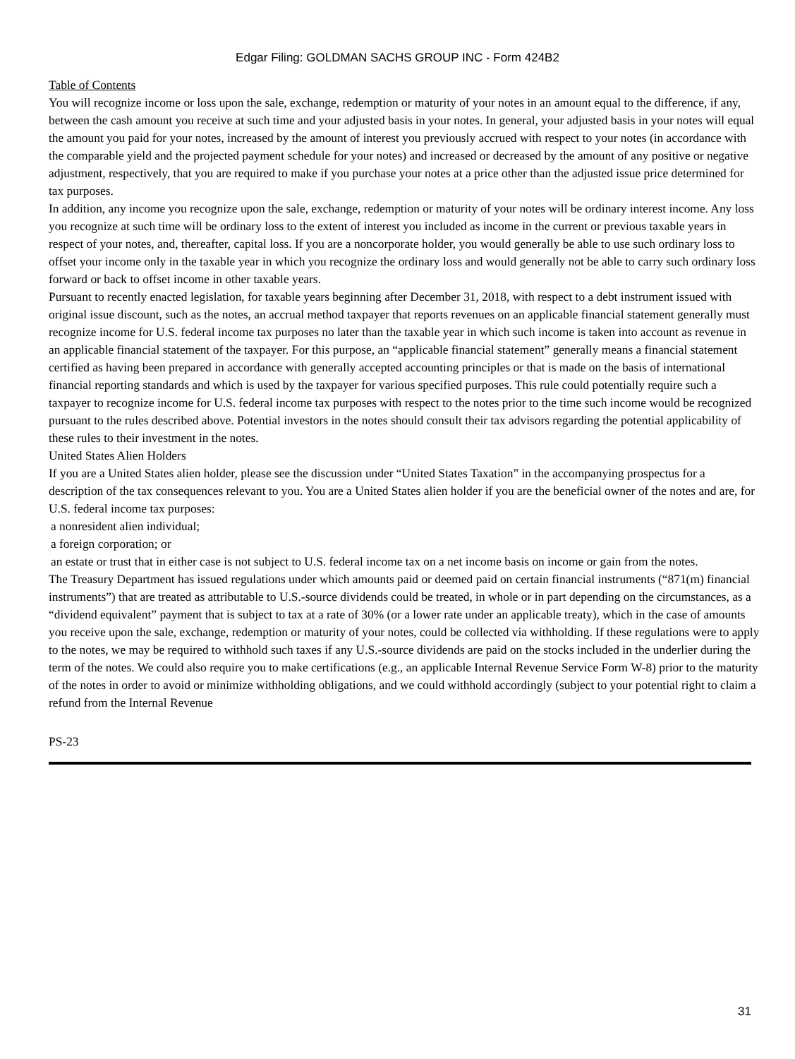Edgar Filing: GOLDMAN SACHS GROUP INC - Form 424B2
Table of Contents
You will recognize income or loss upon the sale, exchange, redemption or maturity of your notes in an amount equal to the difference, if any, between the cash amount you receive at such time and your adjusted basis in your notes. In general, your adjusted basis in your notes will equal the amount you paid for your notes, increased by the amount of interest you previously accrued with respect to your notes (in accordance with the comparable yield and the projected payment schedule for your notes) and increased or decreased by the amount of any positive or negative adjustment, respectively, that you are required to make if you purchase your notes at a price other than the adjusted issue price determined for tax purposes.
In addition, any income you recognize upon the sale, exchange, redemption or maturity of your notes will be ordinary interest income. Any loss you recognize at such time will be ordinary loss to the extent of interest you included as income in the current or previous taxable years in respect of your notes, and, thereafter, capital loss. If you are a noncorporate holder, you would generally be able to use such ordinary loss to offset your income only in the taxable year in which you recognize the ordinary loss and would generally not be able to carry such ordinary loss forward or back to offset income in other taxable years.
Pursuant to recently enacted legislation, for taxable years beginning after December 31, 2018, with respect to a debt instrument issued with original issue discount, such as the notes, an accrual method taxpayer that reports revenues on an applicable financial statement generally must recognize income for U.S. federal income tax purposes no later than the taxable year in which such income is taken into account as revenue in an applicable financial statement of the taxpayer. For this purpose, an “applicable financial statement” generally means a financial statement certified as having been prepared in accordance with generally accepted accounting principles or that is made on the basis of international financial reporting standards and which is used by the taxpayer for various specified purposes. This rule could potentially require such a taxpayer to recognize income for U.S. federal income tax purposes with respect to the notes prior to the time such income would be recognized pursuant to the rules described above. Potential investors in the notes should consult their tax advisors regarding the potential applicability of these rules to their investment in the notes.
United States Alien Holders
If you are a United States alien holder, please see the discussion under “United States Taxation” in the accompanying prospectus for a description of the tax consequences relevant to you. You are a United States alien holder if you are the beneficial owner of the notes and are, for U.S. federal income tax purposes:
a nonresident alien individual;
a foreign corporation; or
an estate or trust that in either case is not subject to U.S. federal income tax on a net income basis on income or gain from the notes.
The Treasury Department has issued regulations under which amounts paid or deemed paid on certain financial instruments (“871(m) financial instruments”) that are treated as attributable to U.S.-source dividends could be treated, in whole or in part depending on the circumstances, as a “dividend equivalent” payment that is subject to tax at a rate of 30% (or a lower rate under an applicable treaty), which in the case of amounts you receive upon the sale, exchange, redemption or maturity of your notes, could be collected via withholding. If these regulations were to apply to the notes, we may be required to withhold such taxes if any U.S.-source dividends are paid on the stocks included in the underlier during the term of the notes. We could also require you to make certifications (e.g., an applicable Internal Revenue Service Form W-8) prior to the maturity of the notes in order to avoid or minimize withholding obligations, and we could withhold accordingly (subject to your potential right to claim a refund from the Internal Revenue
PS-23
31